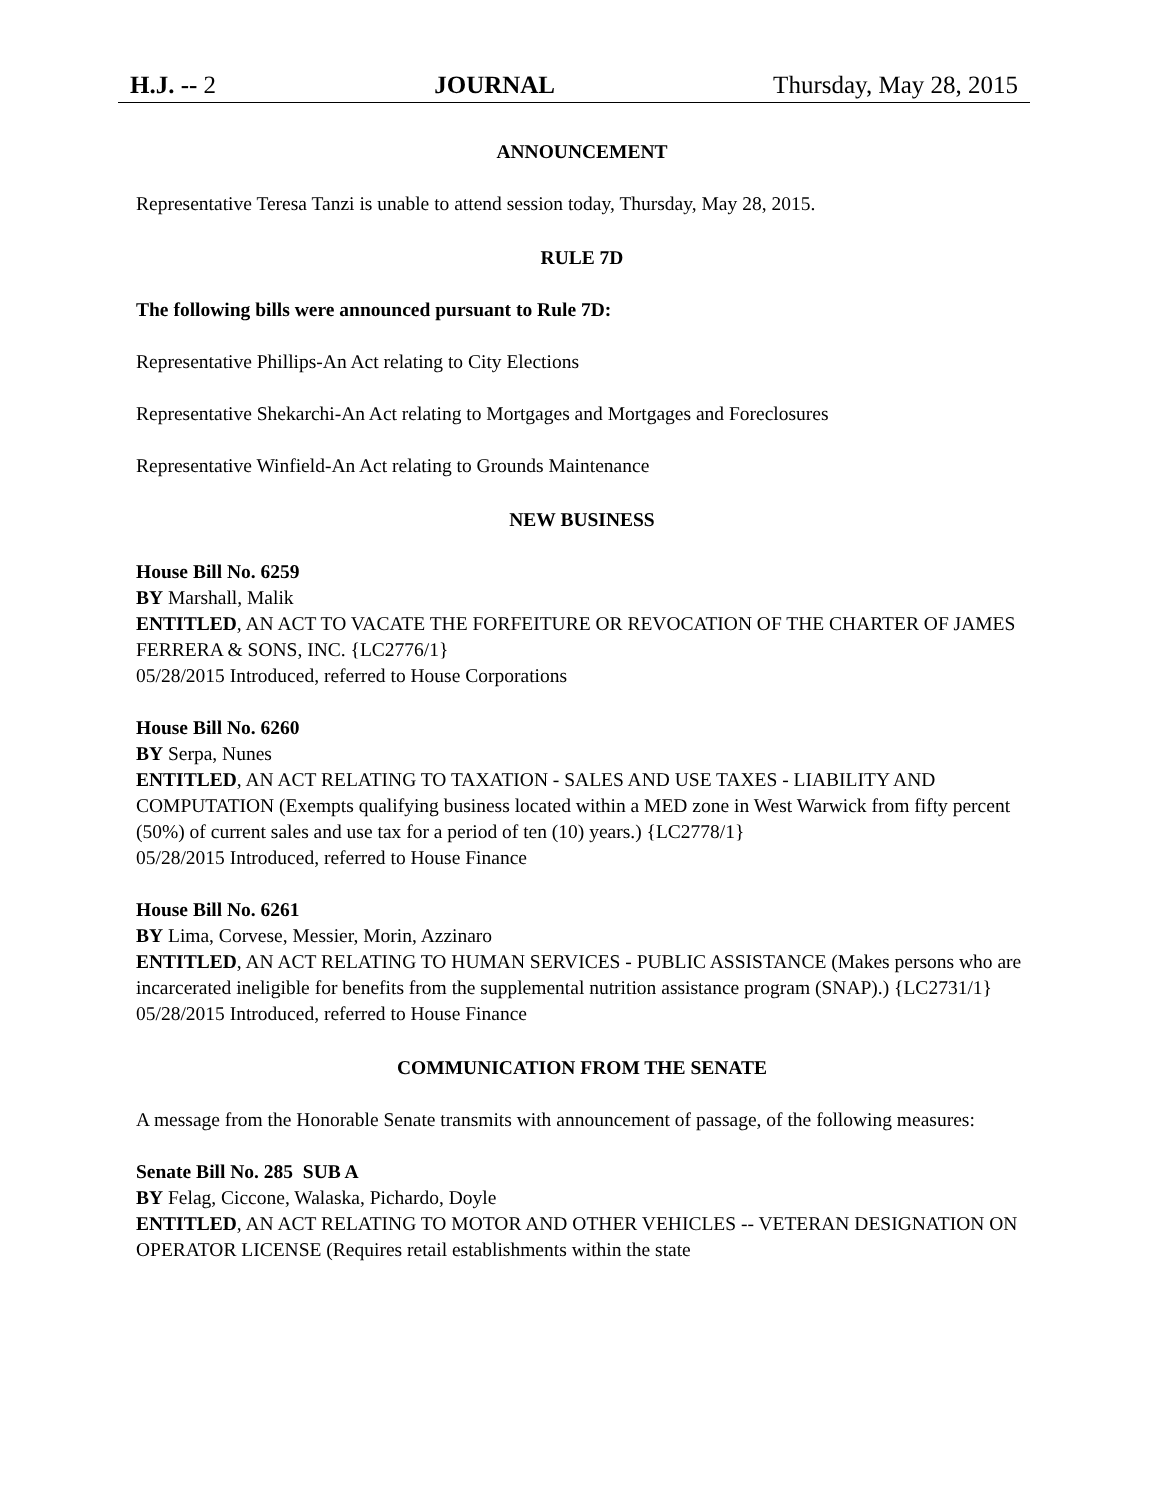H.J. -- 2 JOURNAL Thursday, May 28, 2015
ANNOUNCEMENT
Representative Teresa Tanzi is unable to attend session today, Thursday, May 28, 2015.
RULE 7D
The following bills were announced pursuant to Rule 7D:
Representative Phillips-An Act relating to City Elections
Representative Shekarchi-An Act relating to Mortgages and Mortgages and Foreclosures
Representative Winfield-An Act relating to Grounds Maintenance
NEW BUSINESS
House Bill No. 6259
BY Marshall, Malik
ENTITLED, AN ACT TO VACATE THE FORFEITURE OR REVOCATION OF THE CHARTER OF JAMES FERRERA & SONS, INC. {LC2776/1}
05/28/2015 Introduced, referred to House Corporations
House Bill No. 6260
BY Serpa, Nunes
ENTITLED, AN ACT RELATING TO TAXATION - SALES AND USE TAXES - LIABILITY AND COMPUTATION (Exempts qualifying business located within a MED zone in West Warwick from fifty percent (50%) of current sales and use tax for a period of ten (10) years.) {LC2778/1}
05/28/2015 Introduced, referred to House Finance
House Bill No. 6261
BY Lima, Corvese, Messier, Morin, Azzinaro
ENTITLED, AN ACT RELATING TO HUMAN SERVICES - PUBLIC ASSISTANCE (Makes persons who are incarcerated ineligible for benefits from the supplemental nutrition assistance program (SNAP).) {LC2731/1}
05/28/2015 Introduced, referred to House Finance
COMMUNICATION FROM THE SENATE
A message from the Honorable Senate transmits with announcement of passage, of the following measures:
Senate Bill No. 285 SUB A
BY Felag, Ciccone, Walaska, Pichardo, Doyle
ENTITLED, AN ACT RELATING TO MOTOR AND OTHER VEHICLES -- VETERAN DESIGNATION ON OPERATOR LICENSE (Requires retail establishments within the state